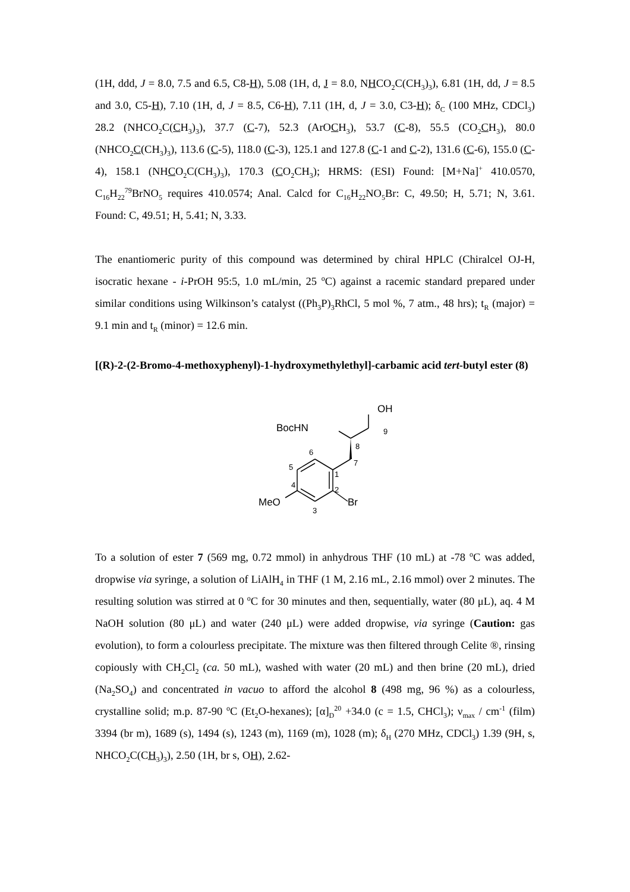(1H, ddd, J = 8.0, 7.5 and 6.5, C8-H), 5.08 (1H, d, J = 8.0, NHCO<sub>2</sub>C(CH<sub>3</sub>)<sub>3</sub>), 6.81 (1H, dd, J = 8.5 and 3.0, C5-H), 7.10 (1H, d, J = 8.5, C6-H), 7.11 (1H, d, J = 3.0, C3-H); δ<sub>C</sub> (100 MHz, CDCl<sub>3</sub>) 28.2 (NHCO<sub>2</sub>C(CH<sub>3</sub>)<sub>3</sub>), 37.7 (C-7), 52.3 (ArOCH<sub>3</sub>), 53.7 (C-8), 55.5 (CO<sub>2</sub>CH<sub>3</sub>), 80.0 (NHCO<sub>2</sub>C(CH<sub>3</sub>)<sub>3</sub>), 113.6 (C-5), 118.0 (C-3), 125.1 and 127.8 (C-1 and C-2), 131.6 (C-6), 155.0 (C-4), 158.1 (NHCO<sub>2</sub>C(CH<sub>3</sub>)<sub>3</sub>), 170.3 (CO<sub>2</sub>CH<sub>3</sub>); HRMS: (ESI) Found: [M+Na]<sup>+</sup> 410.0570, C<sub>16</sub>H<sub>22</sub><sup>79</sup>BrNO<sub>5</sub> requires 410.0574; Anal. Calcd for C<sub>16</sub>H<sub>22</sub>NO<sub>5</sub>Br: C, 49.50; H, 5.71; N, 3.61. Found: C, 49.51; H, 5.41; N, 3.33.
The enantiomeric purity of this compound was determined by chiral HPLC (Chiralcel OJ-H, isocratic hexane - i-PrOH 95:5, 1.0 mL/min, 25 <sup>o</sup>C) against a racemic standard prepared under similar conditions using Wilkinson’s catalyst ((Ph<sub>3</sub>P)<sub>3</sub>RhCl, 5 mol %, 7 atm., 48 hrs); t<sub>R</sub> (major) = 9.1 min and t<sub>R</sub> (minor) = 12.6 min.
[(R)-2-(2-Bromo-4-methoxyphenyl)-1-hydroxymethylethyl]-carbamic acid tert-butyl ester (8)
OH
9
BocHN
8
7
6
5
4
1
2
3
MeO
Br
To a solution of ester 7 (569 mg, 0.72 mmol) in anhydrous THF (10 mL) at -78 <sup>o</sup>C was added, dropwise via syringe, a solution of LiAlH<sub>4</sub> in THF (1 M, 2.16 mL, 2.16 mmol) over 2 minutes. The resulting solution was stirred at 0 <sup>o</sup>C for 30 minutes and then, sequentially, water (80 μL), aq. 4 M NaOH solution (80 μL) and water (240 μL) were added dropwise, via syringe (Caution: gas evolution), to form a colourless precipitate. The mixture was then filtered through Celite ®, rinsing copiously with CH<sub>2</sub>Cl<sub>2</sub> (ca. 50 mL), washed with water (20 mL) and then brine (20 mL), dried (Na<sub>2</sub>SO<sub>4</sub>) and concentrated in vacuo to afford the alcohol 8 (498 mg, 96 %) as a colourless, crystalline solid; m.p. 87-90 <sup>o</sup>C (Et<sub>2</sub>O-hexanes); [α]<sub>D</sub><sup>20</sup> +34.0 (c = 1.5, CHCl<sub>3</sub>); ν<sub>max</sub> / cm<sup>-1</sup> (film) 3394 (br m), 1689 (s), 1494 (s), 1243 (m), 1169 (m), 1028 (m); δ<sub>H</sub> (270 MHz, CDCl<sub>3</sub>) 1.39 (9H, s, NHCO<sub>2</sub>C(CH<sub>3</sub>)<sub>3</sub>), 2.50 (1H, br s, OH), 2.62-